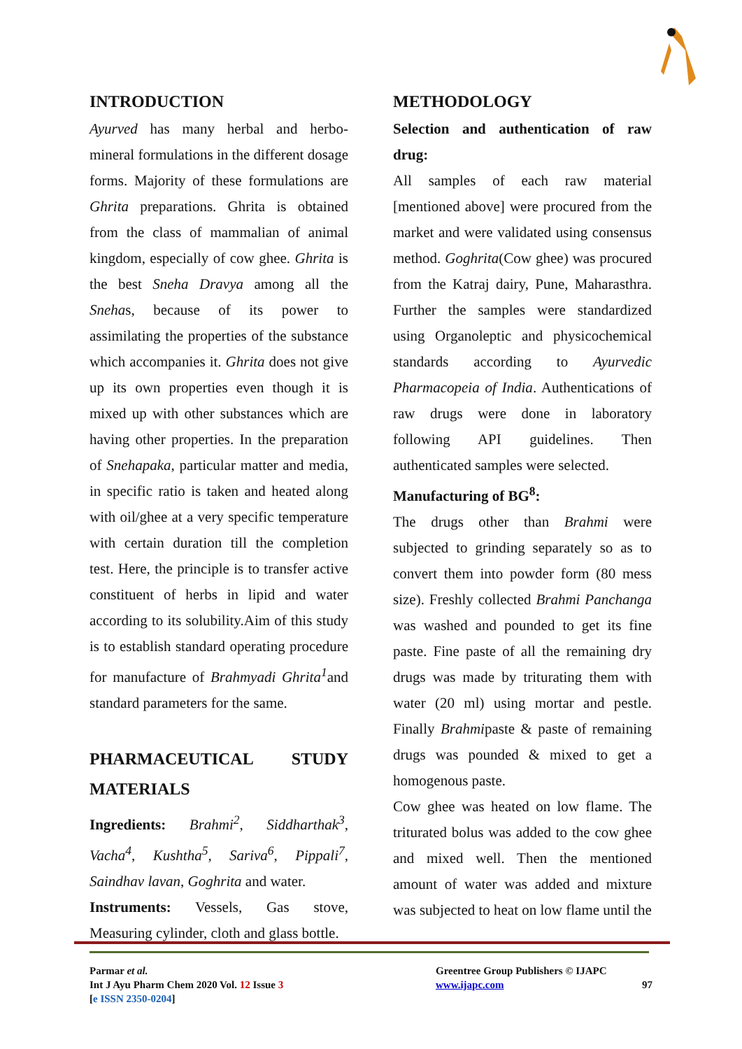INTRODUCTION
Ayurved has many herbal and herbo-mineral formulations in the different dosage forms. Majority of these formulations are Ghrita preparations. Ghrita is obtained from the class of mammalian of animal kingdom, especially of cow ghee. Ghrita is the best Sneha Dravya among all the Snehas, because of its power to assimilating the properties of the substance which accompanies it. Ghrita does not give up its own properties even though it is mixed up with other substances which are having other properties. In the preparation of Snehapaka, particular matter and media, in specific ratio is taken and heated along with oil/ghee at a very specific temperature with certain duration till the completion test. Here, the principle is to transfer active constituent of herbs in lipid and water according to its solubility.Aim of this study is to establish standard operating procedure for manufacture of Brahmyadi Ghrita<sup>1</sup>and standard parameters for the same.
PHARMACEUTICAL STUDY MATERIALS
Ingredients: Brahmi<sup>2</sup>, Siddharthak<sup>3</sup>, Vacha<sup>4</sup>, Kushtha<sup>5</sup>, Sariva<sup>6</sup>, Pippali<sup>7</sup>, Saindhav lavan, Goghrita and water.
Instruments: Vessels, Gas stove, Measuring cylinder, cloth and glass bottle.
METHODOLOGY
Selection and authentication of raw drug:
All samples of each raw material [mentioned above] were procured from the market and were validated using consensus method. Goghrita(Cow ghee) was procured from the Katraj dairy, Pune, Maharasthra. Further the samples were standardized using Organoleptic and physicochemical standards according to Ayurvedic Pharmacopeia of India. Authentications of raw drugs were done in laboratory following API guidelines. Then authenticated samples were selected.
Manufacturing of BG<sup>8</sup>:
The drugs other than Brahmi were subjected to grinding separately so as to convert them into powder form (80 mess size). Freshly collected Brahmi Panchanga was washed and pounded to get its fine paste. Fine paste of all the remaining dry drugs was made by triturating them with water (20 ml) using mortar and pestle. Finally Brahmipaste & paste of remaining drugs was pounded & mixed to get a homogenous paste.
Cow ghee was heated on low flame. The triturated bolus was added to the cow ghee and mixed well. Then the mentioned amount of water was added and mixture was subjected to heat on low flame until the
Parmar et al.
Int J Ayu Pharm Chem 2020 Vol. 12 Issue 3
[e ISSN 2350-0204]
Greentree Group Publishers © IJAPC
www.ijapc.com 97